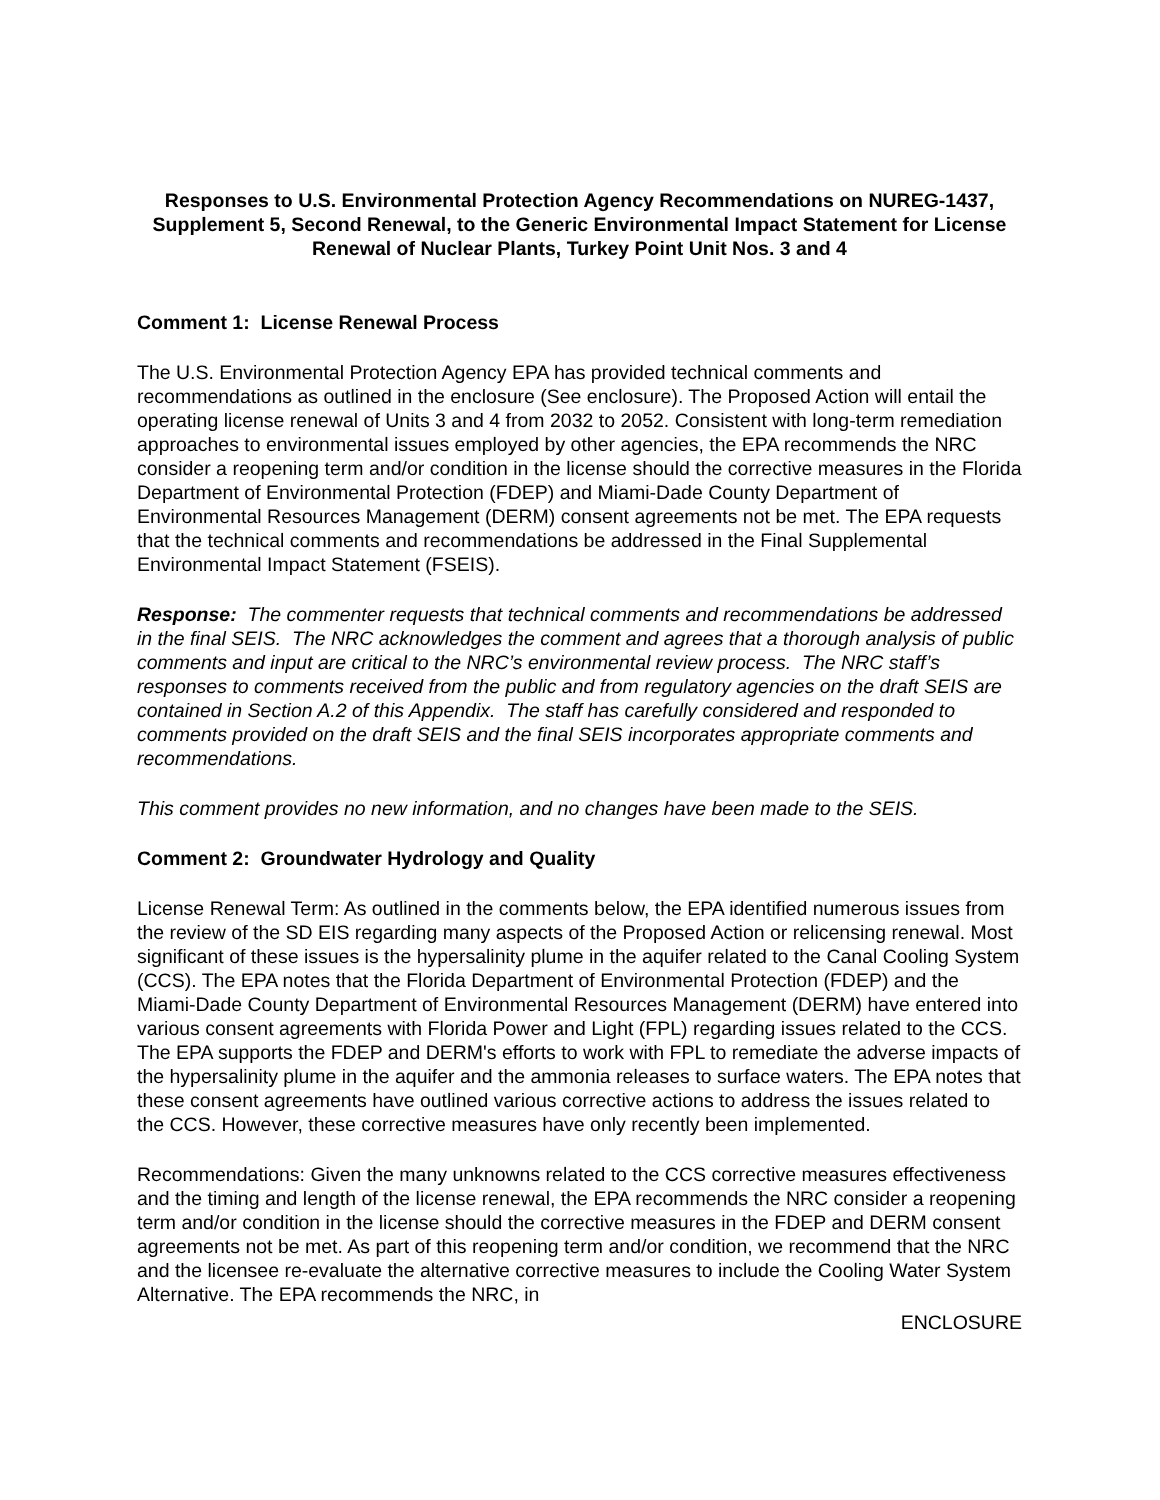Responses to U.S. Environmental Protection Agency Recommendations on NUREG-1437, Supplement 5, Second Renewal, to the Generic Environmental Impact Statement for License Renewal of Nuclear Plants, Turkey Point Unit Nos. 3 and 4
Comment 1: License Renewal Process
The U.S. Environmental Protection Agency EPA has provided technical comments and recommendations as outlined in the enclosure (See enclosure). The Proposed Action will entail the operating license renewal of Units 3 and 4 from 2032 to 2052. Consistent with long-term remediation approaches to environmental issues employed by other agencies, the EPA recommends the NRC consider a reopening term and/or condition in the license should the corrective measures in the Florida Department of Environmental Protection (FDEP) and Miami-Dade County Department of Environmental Resources Management (DERM) consent agreements not be met. The EPA requests that the technical comments and recommendations be addressed in the Final Supplemental Environmental Impact Statement (FSEIS).
Response: The commenter requests that technical comments and recommendations be addressed in the final SEIS. The NRC acknowledges the comment and agrees that a thorough analysis of public comments and input are critical to the NRC’s environmental review process. The NRC staff’s responses to comments received from the public and from regulatory agencies on the draft SEIS are contained in Section A.2 of this Appendix. The staff has carefully considered and responded to comments provided on the draft SEIS and the final SEIS incorporates appropriate comments and recommendations.
This comment provides no new information, and no changes have been made to the SEIS.
Comment 2: Groundwater Hydrology and Quality
License Renewal Term: As outlined in the comments below, the EPA identified numerous issues from the review of the SD EIS regarding many aspects of the Proposed Action or relicensing renewal. Most significant of these issues is the hypersalinity plume in the aquifer related to the Canal Cooling System (CCS). The EPA notes that the Florida Department of Environmental Protection (FDEP) and the Miami-Dade County Department of Environmental Resources Management (DERM) have entered into various consent agreements with Florida Power and Light (FPL) regarding issues related to the CCS. The EPA supports the FDEP and DERM's efforts to work with FPL to remediate the adverse impacts of the hypersalinity plume in the aquifer and the ammonia releases to surface waters. The EPA notes that these consent agreements have outlined various corrective actions to address the issues related to the CCS. However, these corrective measures have only recently been implemented.
Recommendations: Given the many unknowns related to the CCS corrective measures effectiveness and the timing and length of the license renewal, the EPA recommends the NRC consider a reopening term and/or condition in the license should the corrective measures in the FDEP and DERM consent agreements not be met. As part of this reopening term and/or condition, we recommend that the NRC and the licensee re-evaluate the alternative corrective measures to include the Cooling Water System Alternative. The EPA recommends the NRC, in
ENCLOSURE